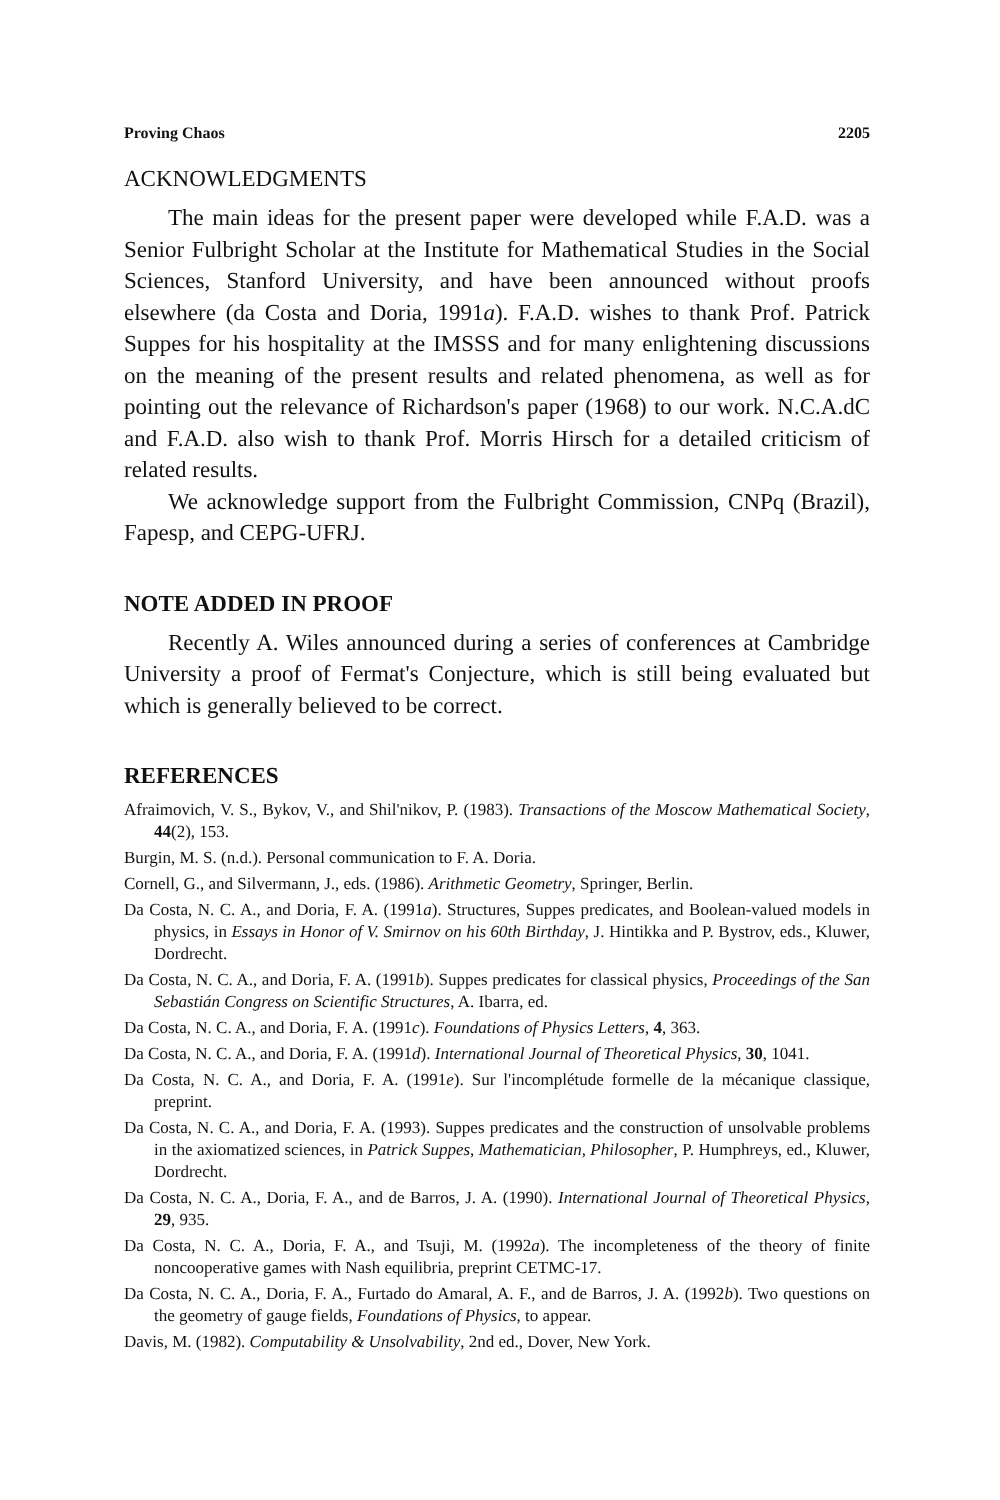Proving Chaos 2205
ACKNOWLEDGMENTS
The main ideas for the present paper were developed while F.A.D. was a Senior Fulbright Scholar at the Institute for Mathematical Studies in the Social Sciences, Stanford University, and have been announced without proofs elsewhere (da Costa and Doria, 1991a). F.A.D. wishes to thank Prof. Patrick Suppes for his hospitality at the IMSSS and for many enlightening discussions on the meaning of the present results and related phenomena, as well as for pointing out the relevance of Richardson's paper (1968) to our work. N.C.A.dC and F.A.D. also wish to thank Prof. Morris Hirsch for a detailed criticism of related results.
We acknowledge support from the Fulbright Commission, CNPq (Brazil), Fapesp, and CEPG-UFRJ.
NOTE ADDED IN PROOF
Recently A. Wiles announced during a series of conferences at Cambridge University a proof of Fermat's Conjecture, which is still being evaluated but which is generally believed to be correct.
REFERENCES
Afraimovich, V. S., Bykov, V., and Shil'nikov, P. (1983). Transactions of the Moscow Mathematical Society, 44(2), 153.
Burgin, M. S. (n.d.). Personal communication to F. A. Doria.
Cornell, G., and Silvermann, J., eds. (1986). Arithmetic Geometry, Springer, Berlin.
Da Costa, N. C. A., and Doria, F. A. (1991a). Structures, Suppes predicates, and Boolean-valued models in physics, in Essays in Honor of V. Smirnov on his 60th Birthday, J. Hintikka and P. Bystrov, eds., Kluwer, Dordrecht.
Da Costa, N. C. A., and Doria, F. A. (1991b). Suppes predicates for classical physics, Proceedings of the San Sebastián Congress on Scientific Structures, A. Ibarra, ed.
Da Costa, N. C. A., and Doria, F. A. (1991c). Foundations of Physics Letters, 4, 363.
Da Costa, N. C. A., and Doria, F. A. (1991d). International Journal of Theoretical Physics, 30, 1041.
Da Costa, N. C. A., and Doria, F. A. (1991e). Sur l'incomplétude formelle de la mécanique classique, preprint.
Da Costa, N. C. A., and Doria, F. A. (1993). Suppes predicates and the construction of unsolvable problems in the axiomatized sciences, in Patrick Suppes, Mathematician, Philosopher, P. Humphreys, ed., Kluwer, Dordrecht.
Da Costa, N. C. A., Doria, F. A., and de Barros, J. A. (1990). International Journal of Theoretical Physics, 29, 935.
Da Costa, N. C. A., Doria, F. A., and Tsuji, M. (1992a). The incompleteness of the theory of finite noncooperative games with Nash equilibria, preprint CETMC-17.
Da Costa, N. C. A., Doria, F. A., Furtado do Amaral, A. F., and de Barros, J. A. (1992b). Two questions on the geometry of gauge fields, Foundations of Physics, to appear.
Davis, M. (1982). Computability & Unsolvability, 2nd ed., Dover, New York.